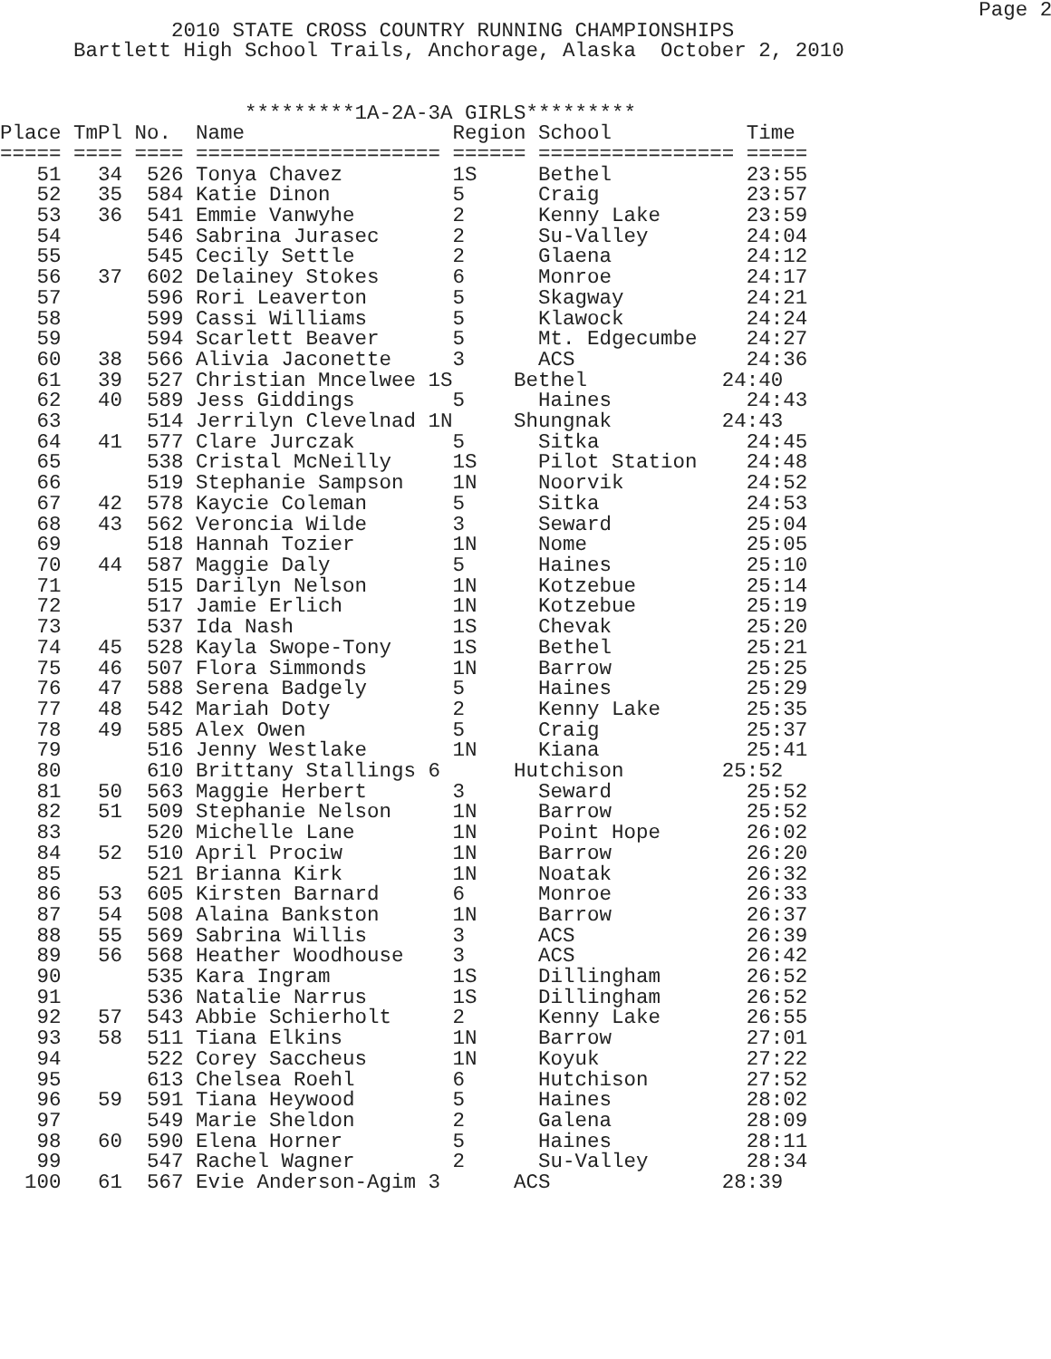Page 2
              2010 STATE CROSS COUNTRY RUNNING CHAMPIONSHIPS
      Bartlett High School Trails, Anchorage, Alaska  October 2, 2010


                    *********1A-2A-3A GIRLS*********
Place TmPl No.  Name                 Region School           Time
===== ==== ==== ==================== ====== ================ =====
   51   34  526 Tonya Chavez         1S     Bethel           23:55
   52   35  584 Katie Dinon          5      Craig            23:57
   53   36  541 Emmie Vanwyhe        2      Kenny Lake       23:59
   54       546 Sabrina Jurasec      2      Su-Valley        24:04
   55       545 Cecily Settle        2      Glaena           24:12
   56   37  602 Delainey Stokes      6      Monroe           24:17
   57       596 Rori Leaverton       5      Skagway          24:21
   58       599 Cassi Williams       5      Klawock          24:24
   59       594 Scarlett Beaver      5      Mt. Edgecumbe    24:27
   60   38  566 Alivia Jaconette     3      ACS              24:36
   61   39  527 Christian Mncelwee 1S     Bethel           24:40
   62   40  589 Jess Giddings        5      Haines           24:43
   63       514 Jerrilyn Clevelnad 1N     Shungnak         24:43
   64   41  577 Clare Jurczak        5      Sitka            24:45
   65       538 Cristal McNeilly     1S     Pilot Station    24:48
   66       519 Stephanie Sampson    1N     Noorvik          24:52
   67   42  578 Kaycie Coleman       5      Sitka            24:53
   68   43  562 Veroncia Wilde       3      Seward           25:04
   69       518 Hannah Tozier        1N     Nome             25:05
   70   44  587 Maggie Daly          5      Haines           25:10
   71       515 Darilyn Nelson       1N     Kotzebue         25:14
   72       517 Jamie Erlich         1N     Kotzebue         25:19
   73       537 Ida Nash             1S     Chevak           25:20
   74   45  528 Kayla Swope-Tony     1S     Bethel           25:21
   75   46  507 Flora Simmonds       1N     Barrow           25:25
   76   47  588 Serena Badgely       5      Haines           25:29
   77   48  542 Mariah Doty          2      Kenny Lake       25:35
   78   49  585 Alex Owen            5      Craig            25:37
   79       516 Jenny Westlake       1N     Kiana            25:41
   80       610 Brittany Stallings 6      Hutchison        25:52
   81   50  563 Maggie Herbert       3      Seward           25:52
   82   51  509 Stephanie Nelson     1N     Barrow           25:52
   83       520 Michelle Lane        1N     Point Hope       26:02
   84   52  510 April Prociw         1N     Barrow           26:20
   85       521 Brianna Kirk         1N     Noatak           26:32
   86   53  605 Kirsten Barnard      6      Monroe           26:33
   87   54  508 Alaina Bankston      1N     Barrow           26:37
   88   55  569 Sabrina Willis       3      ACS              26:39
   89   56  568 Heather Woodhouse    3      ACS              26:42
   90       535 Kara Ingram          1S     Dillingham       26:52
   91       536 Natalie Narrus       1S     Dillingham       26:52
   92   57  543 Abbie Schierholt     2      Kenny Lake       26:55
   93   58  511 Tiana Elkins         1N     Barrow           27:01
   94       522 Corey Saccheus       1N     Koyuk            27:22
   95       613 Chelsea Roehl        6      Hutchison        27:52
   96   59  591 Tiana Heywood        5      Haines           28:02
   97       549 Marie Sheldon        2      Galena           28:09
   98   60  590 Elena Horner         5      Haines           28:11
   99       547 Rachel Wagner        2      Su-Valley        28:34
  100   61  567 Evie Anderson-Agim 3      ACS              28:39